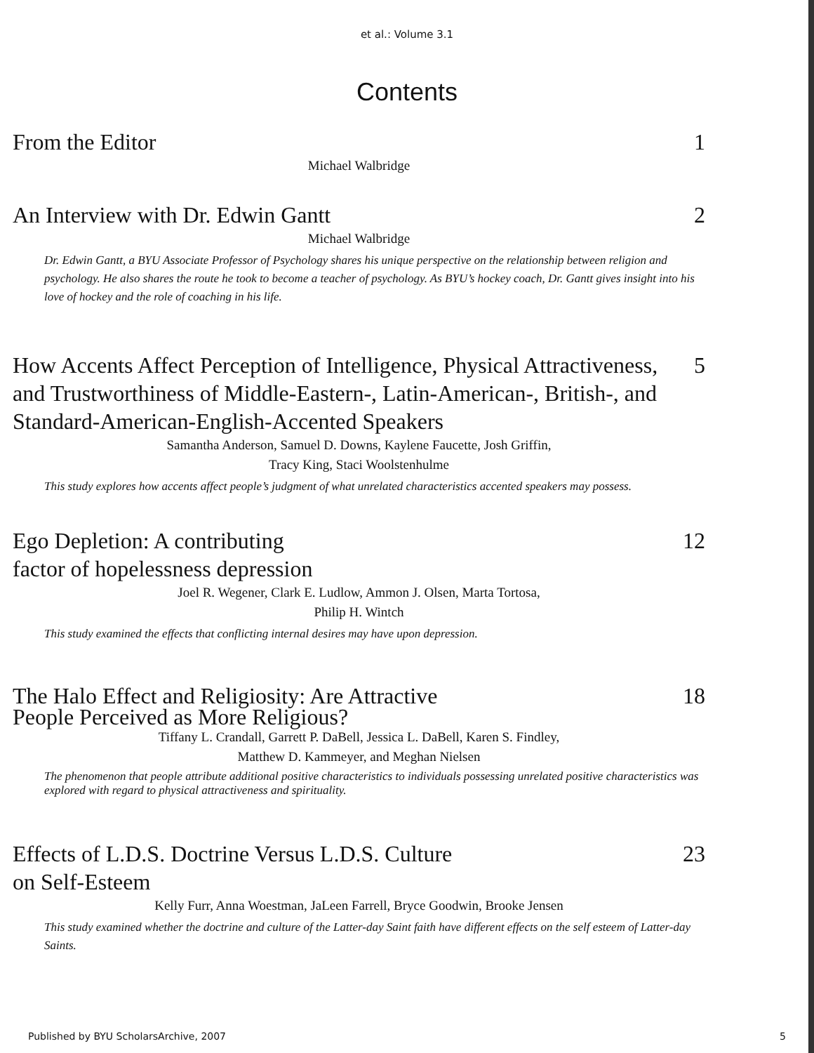et al.: Volume 3.1
Contents
From the Editor 1
Michael Walbridge
An Interview with Dr. Edwin Gantt 2
Michael Walbridge
Dr. Edwin Gantt, a BYU Associate Professor of Psychology shares his unique perspective on the relationship between religion and psychology. He also shares the route he took to become a teacher of psychology. As BYU’s hockey coach, Dr. Gantt gives insight into his love of hockey and the role of coaching in his life.
How Accents Affect Perception of Intelligence, Physical Attractiveness, and Trustworthiness of Middle-Eastern-, Latin-American-, British-, and Standard-American-English-Accented Speakers 5
Samantha Anderson, Samuel D. Downs, Kaylene Faucette, Josh Griffin,
Tracy King, Staci Woolstenhulme
This study explores how accents affect people’s judgment of what unrelated characteristics accented speakers may possess.
Ego Depletion: A contributing
factor of hopelessness depression 12
Joel R. Wegener, Clark E. Ludlow, Ammon J. Olsen, Marta Tortosa,
Philip H. Wintch
This study examined the effects that conflicting internal desires may have upon depression.
The Halo Effect and Religiosity: Are Attractive
People Perceived as More Religious? 18
Tiffany L. Crandall, Garrett P. DaBell, Jessica L. DaBell, Karen S. Findley,
Matthew D. Kammeyer, and Meghan Nielsen
The phenomenon that people attribute additional positive characteristics to individuals possessing unrelated positive characteristics was explored with regard to physical attractiveness and spirituality.
Effects of L.D.S. Doctrine Versus L.D.S. Culture
on Self-Esteem 23
Kelly Furr, Anna Woestman, JaLeen Farrell, Bryce Goodwin, Brooke Jensen
This study examined whether the doctrine and culture of the Latter-day Saint faith have different effects on the self esteem of Latter-day Saints.
Published by BYU ScholarsArchive, 2007 5